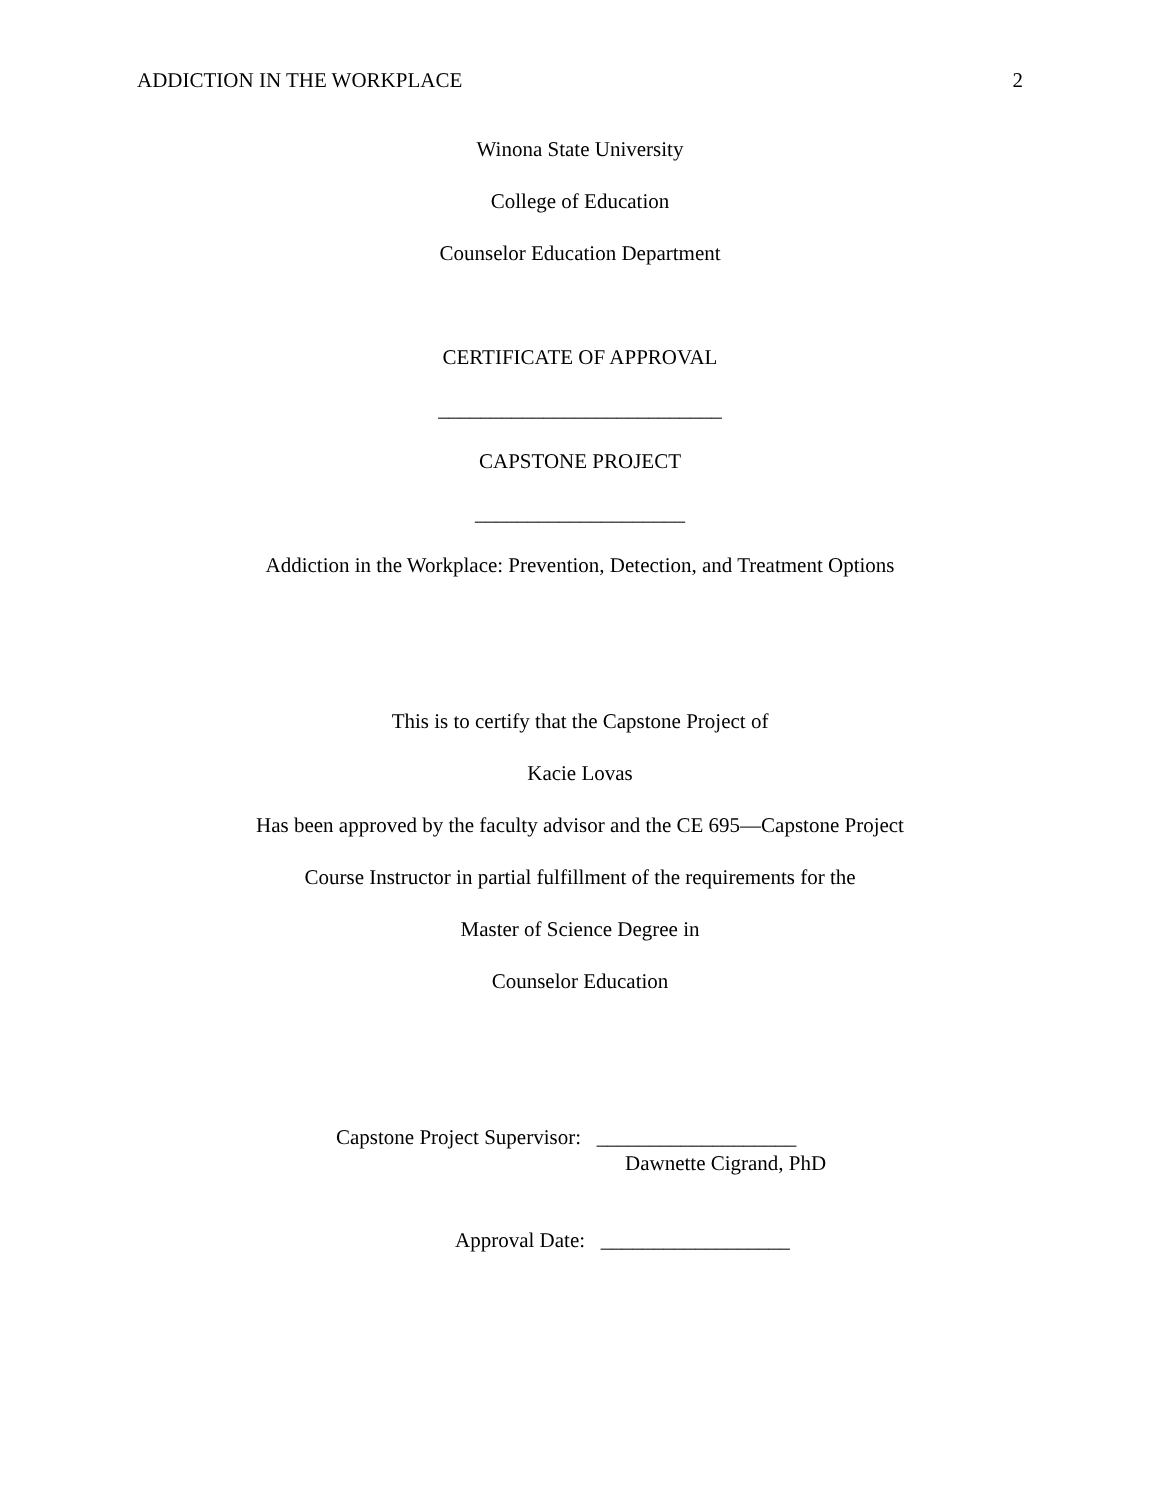ADDICTION IN THE WORKPLACE 2
Winona State University
College of Education
Counselor Education Department
CERTIFICATE OF APPROVAL
___________________________
CAPSTONE PROJECT
____________________
Addiction in the Workplace: Prevention, Detection, and Treatment Options
This is to certify that the Capstone Project of
Kacie Lovas
Has been approved by the faculty advisor and the CE 695—Capstone Project
Course Instructor in partial fulfillment of the requirements for the
Master of Science Degree in
Counselor Education
Capstone Project Supervisor: ___________________
Dawnette Cigrand, PhD
Approval Date: __________________